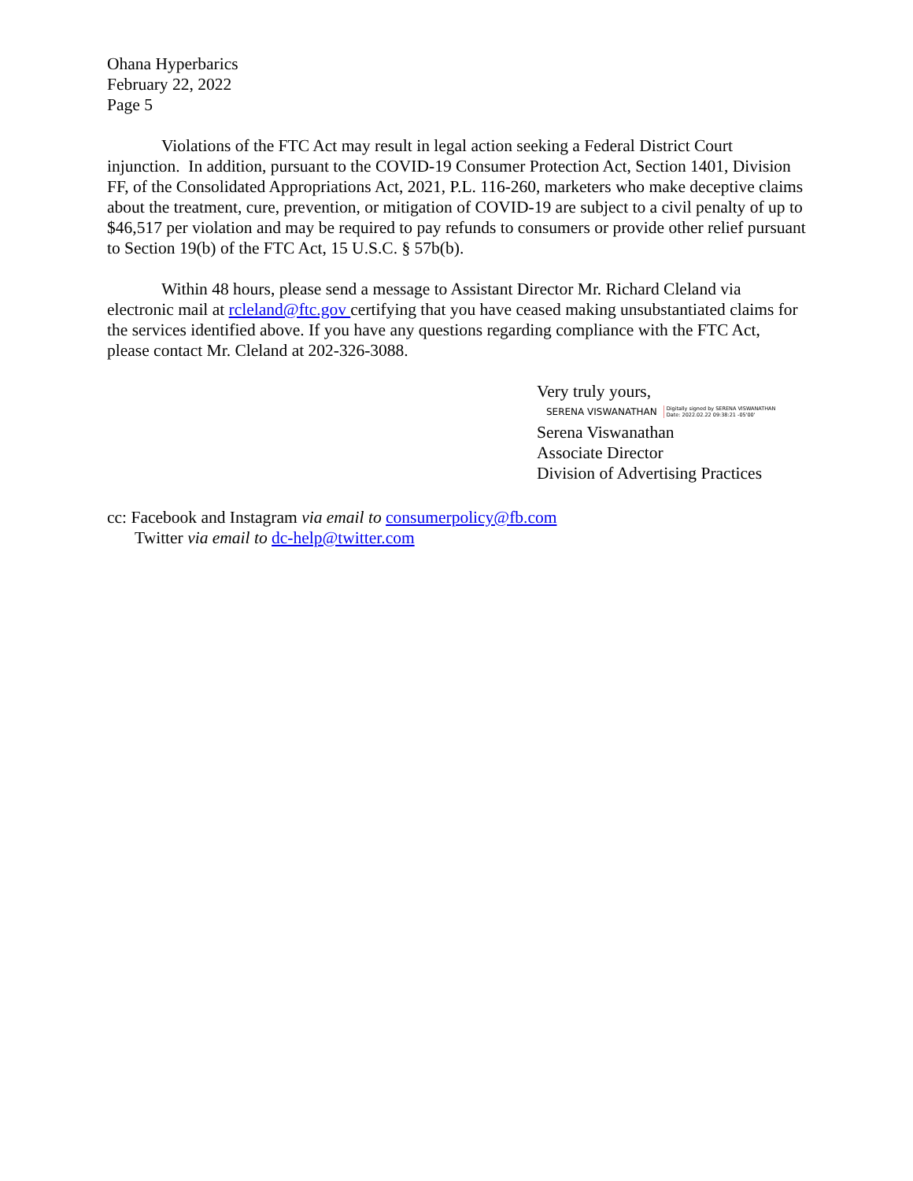Ohana Hyperbarics
February 22, 2022
Page 5
Violations of the FTC Act may result in legal action seeking a Federal District Court injunction. In addition, pursuant to the COVID-19 Consumer Protection Act, Section 1401, Division FF, of the Consolidated Appropriations Act, 2021, P.L. 116-260, marketers who make deceptive claims about the treatment, cure, prevention, or mitigation of COVID-19 are subject to a civil penalty of up to $46,517 per violation and may be required to pay refunds to consumers or provide other relief pursuant to Section 19(b) of the FTC Act, 15 U.S.C. § 57b(b).
Within 48 hours, please send a message to Assistant Director Mr. Richard Cleland via electronic mail at rcleland@ftc.gov certifying that you have ceased making unsubstantiated claims for the services identified above. If you have any questions regarding compliance with the FTC Act, please contact Mr. Cleland at 202-326-3088.
Very truly yours,
SERENA VISWANATHAN Digitally signed by SERENA VISWANATHAN
Date: 2022.02.22 09:38:21 -05'00'
Serena Viswanathan
Associate Director
Division of Advertising Practices
cc: Facebook and Instagram via email to consumerpolicy@fb.com
Twitter via email to dc-help@twitter.com